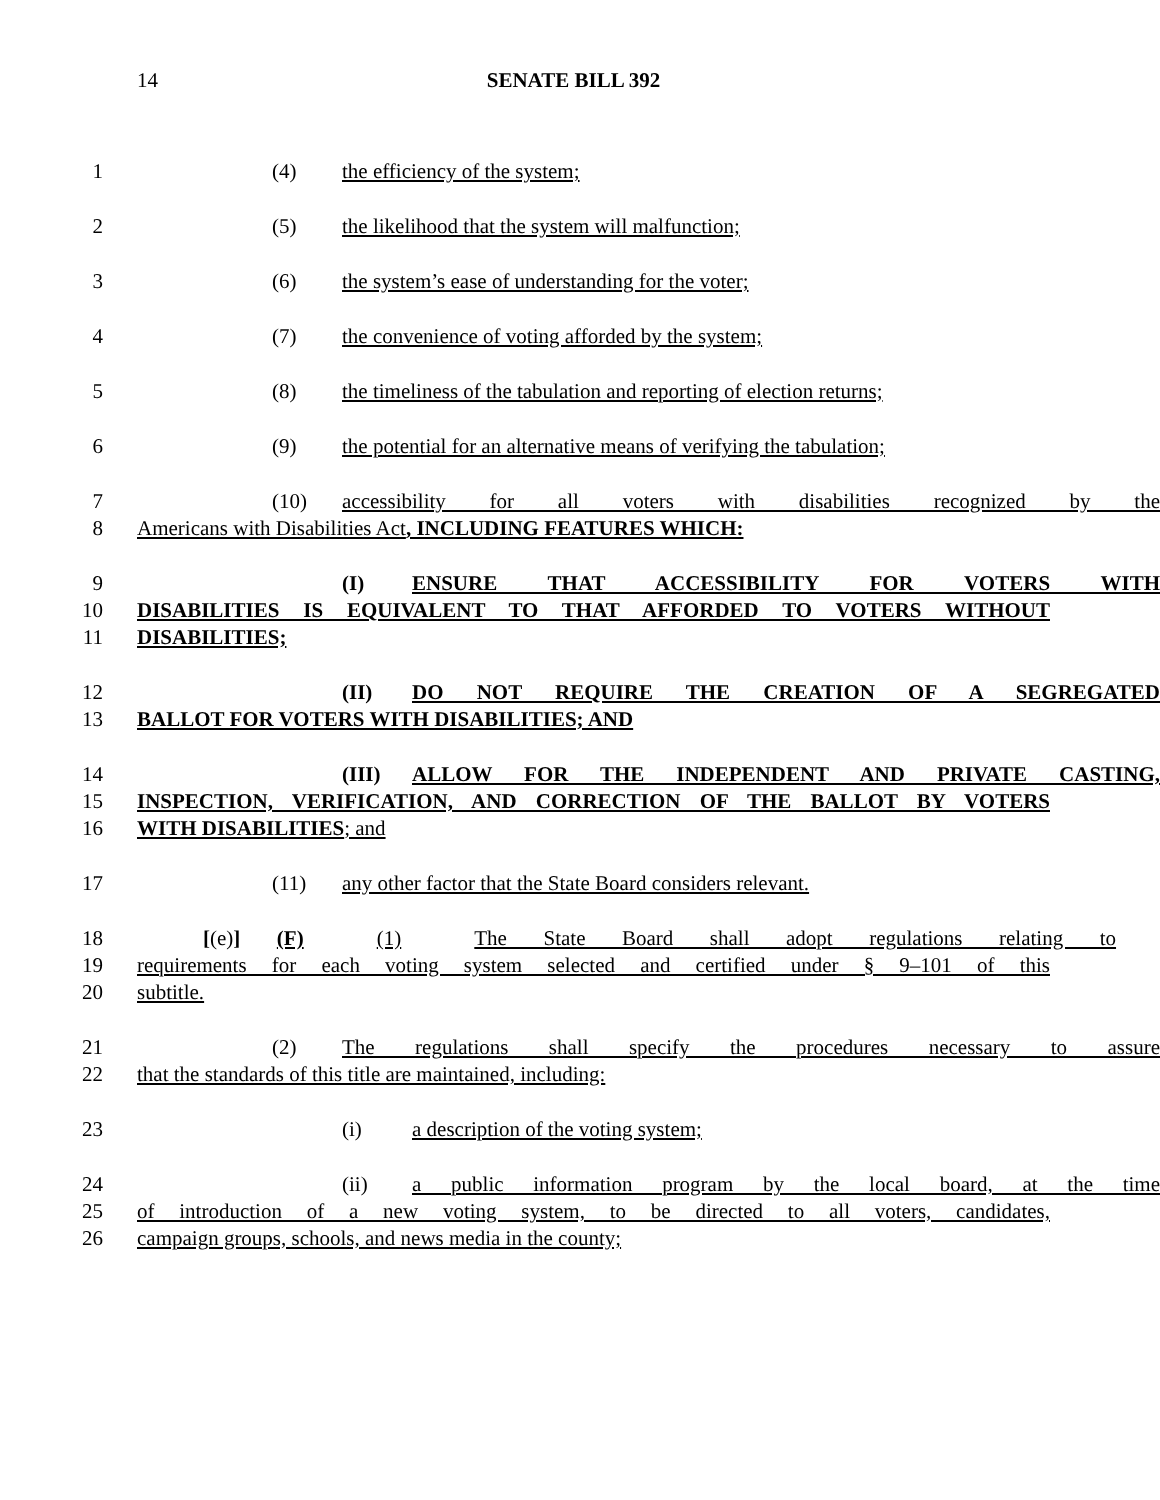14
SENATE BILL 392
1 (4) the efficiency of the system;
2 (5) the likelihood that the system will malfunction;
3 (6) the system’s ease of understanding for the voter;
4 (7) the convenience of voting afforded by the system;
5 (8) the timeliness of the tabulation and reporting of election returns;
6 (9) the potential for an alternative means of verifying the tabulation;
7 (10) accessibility for all voters with disabilities recognized by the
8 Americans with Disabilities Act, INCLUDING FEATURES WHICH:
9 (I) ENSURE THAT ACCESSIBILITY FOR VOTERS WITH
10 DISABILITIES IS EQUIVALENT TO THAT AFFORDED TO VOTERS WITHOUT
11 DISABILITIES;
12 (II) DO NOT REQUIRE THE CREATION OF A SEGREGATED
13 BALLOT FOR VOTERS WITH DISABILITIES; AND
14 (III) ALLOW FOR THE INDEPENDENT AND PRIVATE CASTING,
15 INSPECTION, VERIFICATION, AND CORRECTION OF THE BALLOT BY VOTERS
16 WITH DISABILITIES; and
17 (11) any other factor that the State Board considers relevant.
18 [(e)] (F) (1) The State Board shall adopt regulations relating to
19 requirements for each voting system selected and certified under § 9–101 of this
20 subtitle.
21 (2) The regulations shall specify the procedures necessary to assure
22 that the standards of this title are maintained, including:
23 (i) a description of the voting system;
24 (ii) a public information program by the local board, at the time
25 of introduction of a new voting system, to be directed to all voters, candidates,
26 campaign groups, schools, and news media in the county;